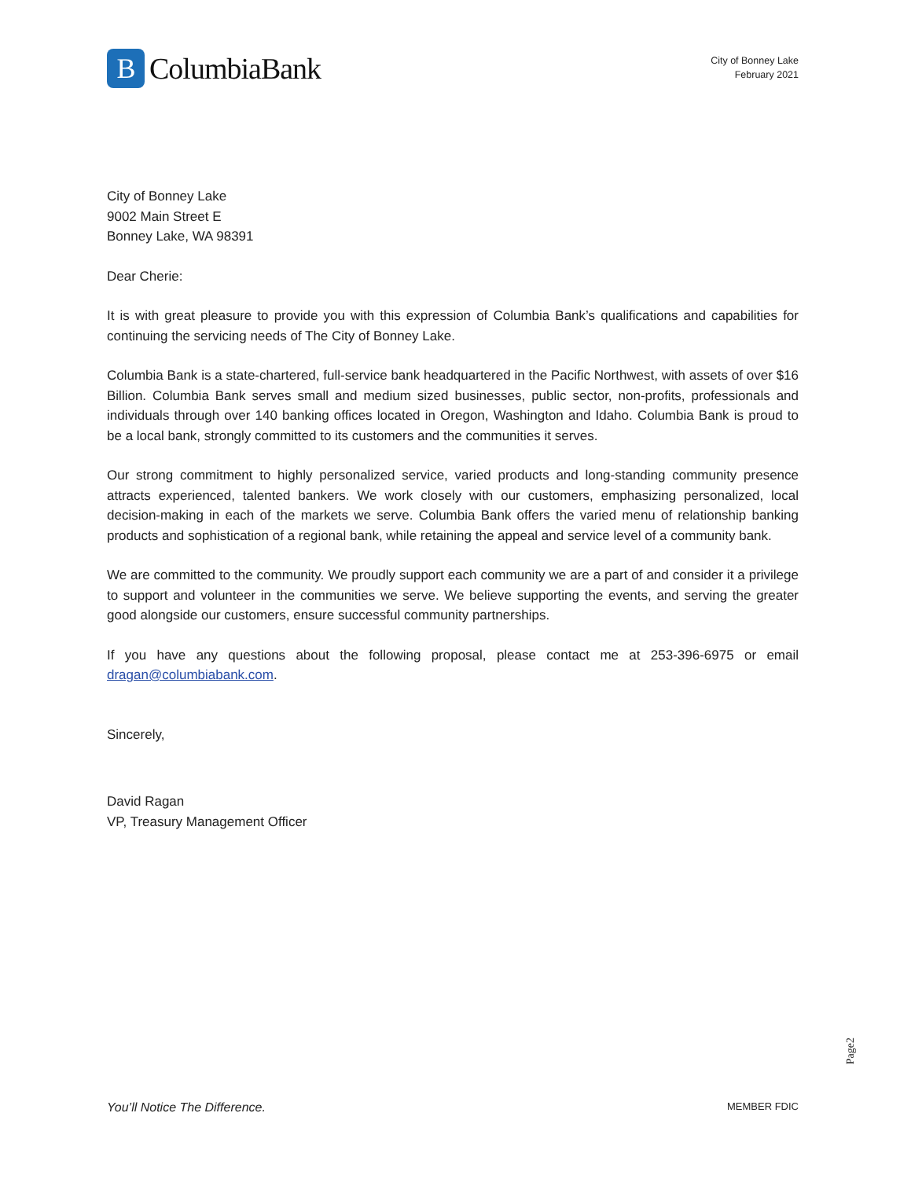B
ColumbiaBank
City of Bonney Lake
February 2021
City of Bonney Lake
9002 Main Street E
Bonney Lake, WA 98391
Dear Cherie:
It is with great pleasure to provide you with this expression of Columbia Bank’s qualifications and capabilities for continuing the servicing needs of The City of Bonney Lake.
Columbia Bank is a state-chartered, full-service bank headquartered in the Pacific Northwest, with assets of over $16 Billion. Columbia Bank serves small and medium sized businesses, public sector, non-profits, professionals and individuals through over 140 banking offices located in Oregon, Washington and Idaho. Columbia Bank is proud to be a local bank, strongly committed to its customers and the communities it serves.
Our strong commitment to highly personalized service, varied products and long-standing community presence attracts experienced, talented bankers. We work closely with our customers, emphasizing personalized, local decision-making in each of the markets we serve. Columbia Bank offers the varied menu of relationship banking products and sophistication of a regional bank, while retaining the appeal and service level of a community bank.
We are committed to the community. We proudly support each community we are a part of and consider it a privilege to support and volunteer in the communities we serve. We believe supporting the events, and serving the greater good alongside our customers, ensure successful community partnerships.
If you have any questions about the following proposal, please contact me at 253-396-6975 or email dragan@columbiabank.com.
Sincerely,
David Ragan
VP, Treasury Management Officer
Page2
You’ll Notice The Difference. MEMBER FDIC